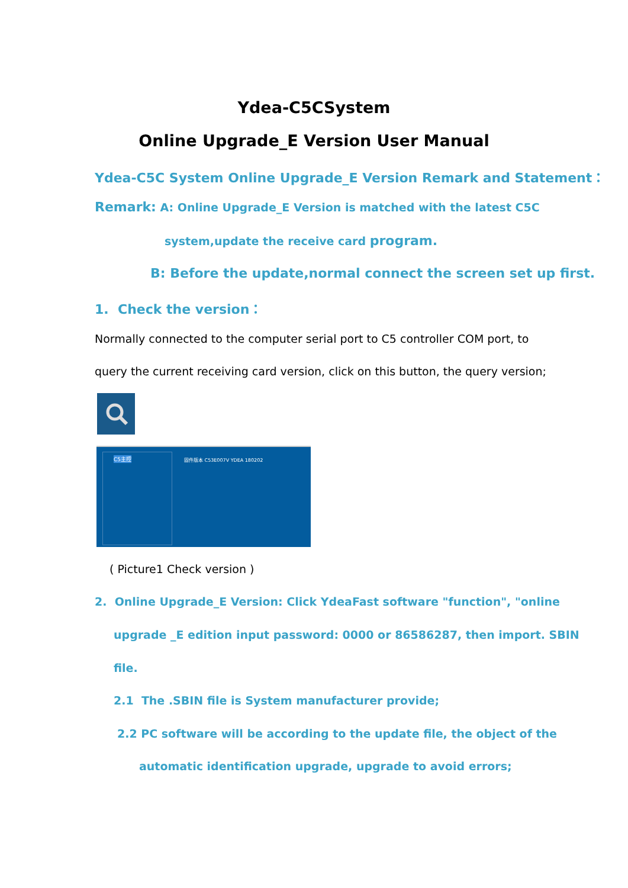Ydea-C5CSystem
Online Upgrade_E Version User Manual
Ydea-C5C System Online Upgrade_E Version Remark and Statement：
Remark: A: Online Upgrade_E Version is matched with the latest C5C
system,update the receive card program.
B: Before the update,normal connect the screen set up first.
1. Check the version：
Normally connected to the computer serial port to C5 controller COM port, to
query the current receiving card version, click on this button, the query version;
C5主控 固件版本 C53E007V YDEA 180202
( Picture1 Check version )
2. Online Upgrade_E Version: Click YdeaFast software "function", "online
upgrade _E edition input password: 0000 or 86586287, then import. SBIN
file.
2.1 The .SBIN file is System manufacturer provide;
2.2 PC software will be according to the update file, the object of the
automatic identification upgrade, upgrade to avoid errors;